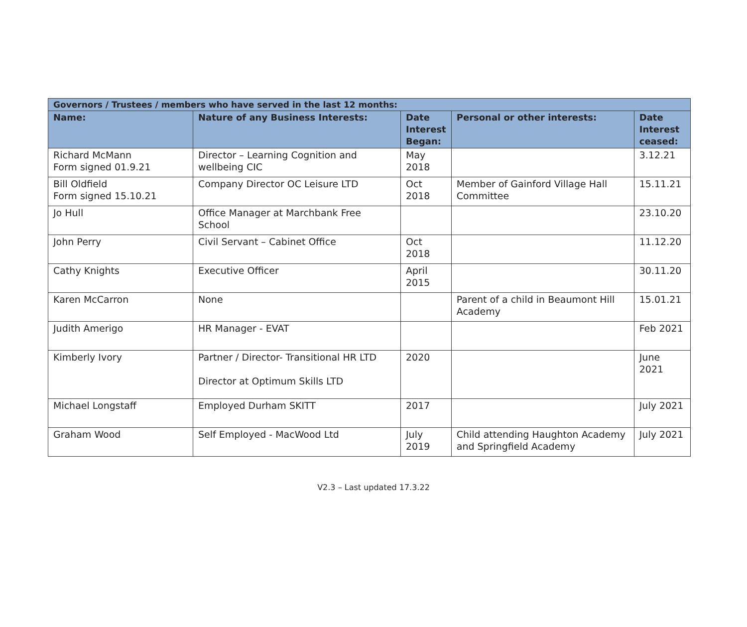| Governors / Trustees / members who have served in the last 12 months: | | | | |
| --- | --- | --- | --- | --- |
| Name: | Nature of any Business Interests: | Date Interest Began: | Personal or other interests: | Date Interest ceased: |
| Richard McMann Form signed 01.9.21 | Director – Learning Cognition and wellbeing CIC | May 2018 | | 3.12.21 |
| Bill Oldfield Form signed 15.10.21 | Company Director OC Leisure LTD | Oct 2018 | Member of Gainford Village Hall Committee | 15.11.21 |
| Jo Hull | Office Manager at Marchbank Free School | | | 23.10.20 |
| John Perry | Civil Servant – Cabinet Office | Oct 2018 | | 11.12.20 |
| Cathy Knights | Executive Officer | April 2015 | | 30.11.20 |
| Karen McCarron | None | | Parent of a child in Beaumont Hill Academy | 15.01.21 |
| Judith Amerigo | HR Manager - EVAT | | | Feb 2021 |
| Kimberly Ivory | Partner / Director- Transitional HR LTD Director at Optimum Skills LTD | 2020 | | June 2021 |
| Michael Longstaff | Employed Durham SKITT | 2017 | | July 2021 |
| Graham Wood | Self Employed - MacWood Ltd | July 2019 | Child attending Haughton Academy and Springfield Academy | July 2021 |
V2.3 – Last updated 17.3.22